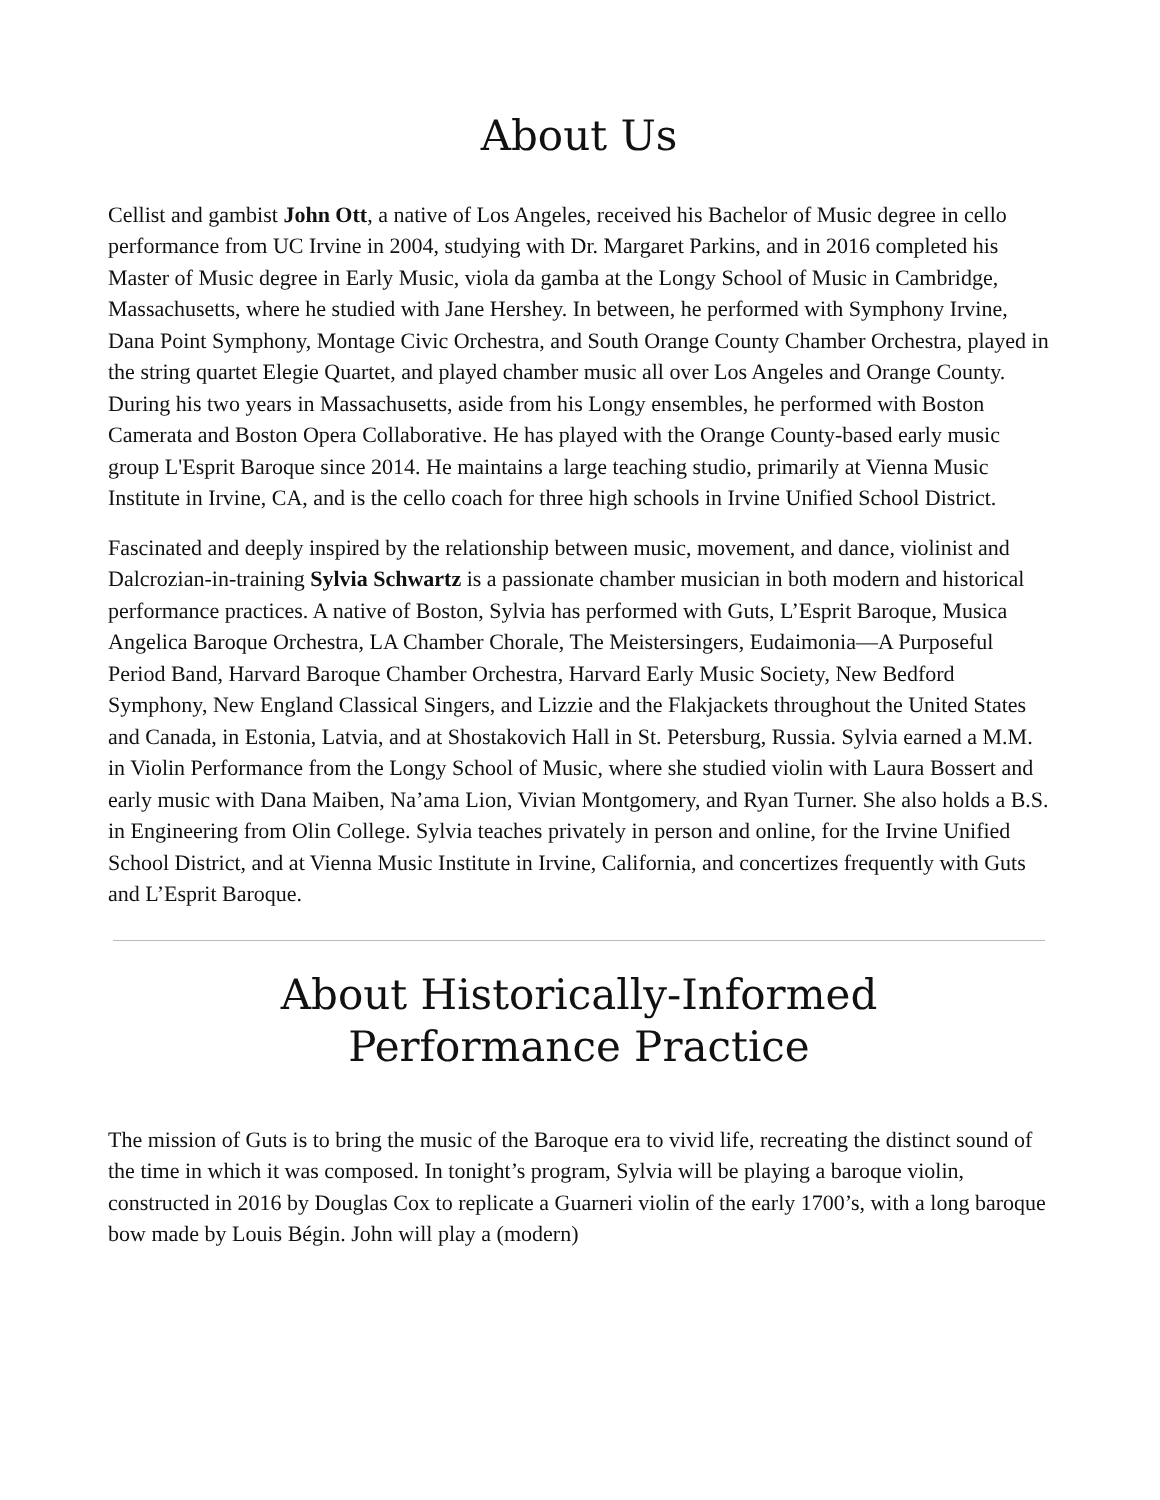About Us
Cellist and gambist John Ott, a native of Los Angeles, received his Bachelor of Music degree in cello performance from UC Irvine in 2004, studying with Dr. Margaret Parkins, and in 2016 completed his Master of Music degree in Early Music, viola da gamba at the Longy School of Music in Cambridge, Massachusetts, where he studied with Jane Hershey. In between, he performed with Symphony Irvine, Dana Point Symphony, Montage Civic Orchestra, and South Orange County Chamber Orchestra, played in the string quartet Elegie Quartet, and played chamber music all over Los Angeles and Orange County. During his two years in Massachusetts, aside from his Longy ensembles, he performed with Boston Camerata and Boston Opera Collaborative. He has played with the Orange County-based early music group L'Esprit Baroque since 2014. He maintains a large teaching studio, primarily at Vienna Music Institute in Irvine, CA, and is the cello coach for three high schools in Irvine Unified School District.
Fascinated and deeply inspired by the relationship between music, movement, and dance, violinist and Dalcrozian-in-training Sylvia Schwartz is a passionate chamber musician in both modern and historical performance practices. A native of Boston, Sylvia has performed with Guts, L’Esprit Baroque, Musica Angelica Baroque Orchestra, LA Chamber Chorale, The Meistersingers, Eudaimonia—A Purposeful Period Band, Harvard Baroque Chamber Orchestra, Harvard Early Music Society, New Bedford Symphony, New England Classical Singers, and Lizzie and the Flakjackets throughout the United States and Canada, in Estonia, Latvia, and at Shostakovich Hall in St. Petersburg, Russia. Sylvia earned a M.M. in Violin Performance from the Longy School of Music, where she studied violin with Laura Bossert and early music with Dana Maiben, Na’ama Lion, Vivian Montgomery, and Ryan Turner. She also holds a B.S. in Engineering from Olin College. Sylvia teaches privately in person and online, for the Irvine Unified School District, and at Vienna Music Institute in Irvine, California, and concertizes frequently with Guts and L’Esprit Baroque.
About Historically-Informed
Performance Practice
The mission of Guts is to bring the music of the Baroque era to vivid life, recreating the distinct sound of the time in which it was composed. In tonight’s program, Sylvia will be playing a baroque violin, constructed in 2016 by Douglas Cox to replicate a Guarneri violin of the early 1700’s, with a long baroque bow made by Louis Bégin. John will play a (modern)